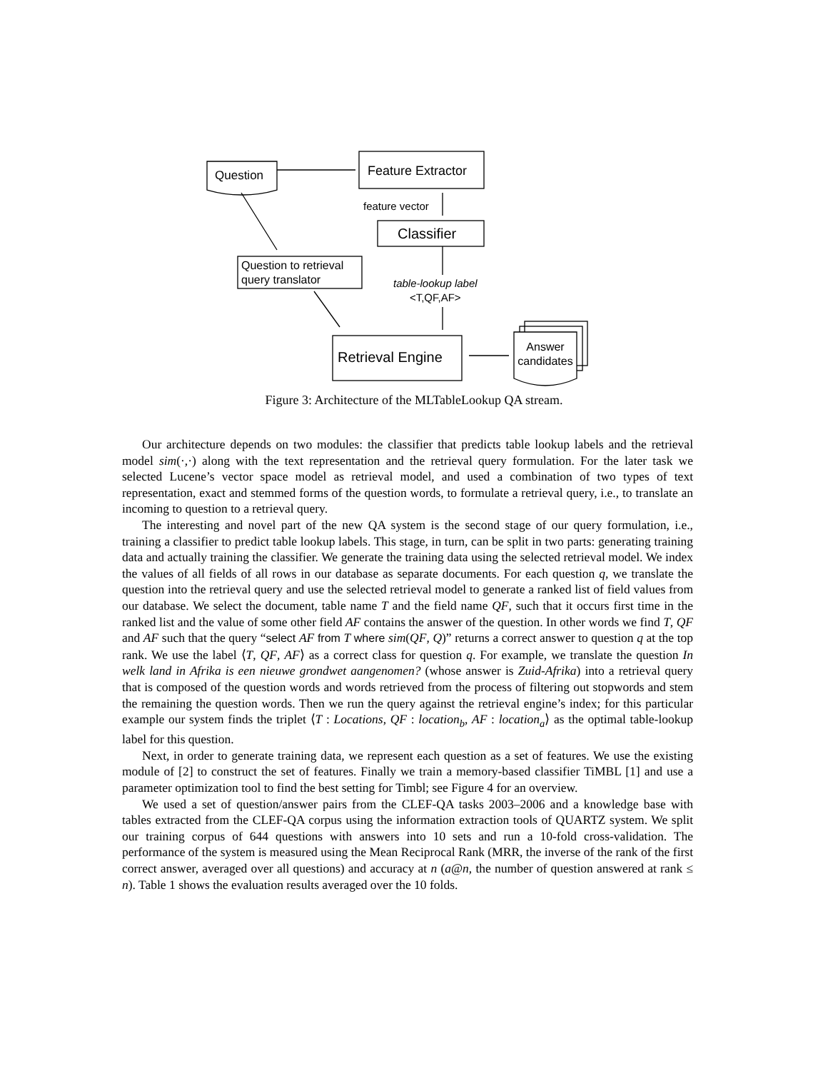Question Feature Extractor
feature vector
Classifier
Question to retrieval
query translator
table-lookup label
<T,QF,AF>
Retrieval Engine
Answer candidates
Figure 3: Architecture of the MLTableLookup QA stream.
Our architecture depends on two modules: the classifier that predicts table lookup labels and the retrieval model sim(·,·) along with the text representation and the retrieval query formulation. For the later task we selected Lucene’s vector space model as retrieval model, and used a combination of two types of text representation, exact and stemmed forms of the question words, to formulate a retrieval query, i.e., to translate an incoming to question to a retrieval query.
The interesting and novel part of the new QA system is the second stage of our query formulation, i.e., training a classifier to predict table lookup labels. This stage, in turn, can be split in two parts: generating training data and actually training the classifier. We generate the training data using the selected retrieval model. We index the values of all fields of all rows in our database as separate documents. For each question q, we translate the question into the retrieval query and use the selected retrieval model to generate a ranked list of field values from our database. We select the document, table name T and the field name QF, such that it occurs first time in the ranked list and the value of some other field AF contains the answer of the question. In other words we find T, QF and AF such that the query “select AF from T where sim(QF, Q)” returns a correct answer to question q at the top rank. We use the label ⟨T, QF, AF⟩ as a correct class for question q. For example, we translate the question In welk land in Afrika is een nieuwe grondwet aangenomen? (whose answer is Zuid-Afrika) into a retrieval query that is composed of the question words and words retrieved from the process of filtering out stopwords and stem the remaining the question words. Then we run the query against the retrieval engine’s index; for this particular example our system finds the triplet ⟨T : Locations, QF : location<sub>b</sub>, AF : location<sub>a</sub>⟩ as the optimal table-lookup label for this question.
Next, in order to generate training data, we represent each question as a set of features. We use the existing module of [2] to construct the set of features. Finally we train a memory-based classifier TiMBL [1] and use a parameter optimization tool to find the best setting for Timbl; see Figure 4 for an overview.
We used a set of question/answer pairs from the CLEF-QA tasks 2003–2006 and a knowledge base with tables extracted from the CLEF-QA corpus using the information extraction tools of QUARTZ system. We split our training corpus of 644 questions with answers into 10 sets and run a 10-fold cross-validation. The performance of the system is measured using the Mean Reciprocal Rank (MRR, the inverse of the rank of the first correct answer, averaged over all questions) and accuracy at n (a@n, the number of question answered at rank ≤ n). Table 1 shows the evaluation results averaged over the 10 folds.